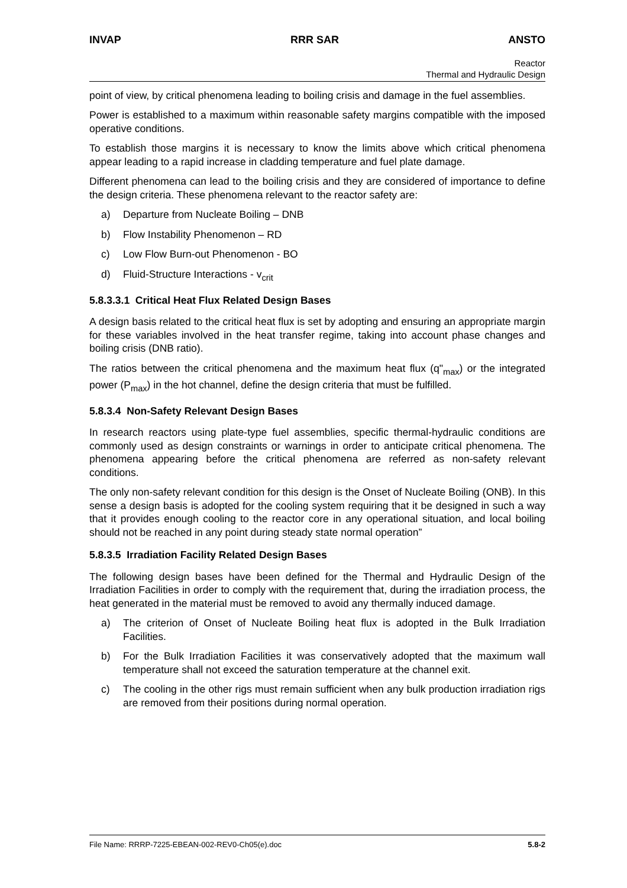INVAP RRR SAR ANSTO
Reactor
Thermal and Hydraulic Design
point of view, by critical phenomena leading to boiling crisis and damage in the fuel assemblies.
Power is established to a maximum within reasonable safety margins compatible with the imposed operative conditions.
To establish those margins it is necessary to know the limits above which critical phenomena appear leading to a rapid increase in cladding temperature and fuel plate damage.
Different phenomena can lead to the boiling crisis and they are considered of importance to define the design criteria. These phenomena relevant to the reactor safety are:
a) Departure from Nucleate Boiling – DNB
b) Flow Instability Phenomenon – RD
c) Low Flow Burn-out Phenomenon - BO
d) Fluid-Structure Interactions - v<sub>crit</sub>
5.8.3.3.1 Critical Heat Flux Related Design Bases
A design basis related to the critical heat flux is set by adopting and ensuring an appropriate margin for these variables involved in the heat transfer regime, taking into account phase changes and boiling crisis (DNB ratio).
The ratios between the critical phenomena and the maximum heat flux (q"<sub>max</sub>) or the integrated power (P<sub>max</sub>) in the hot channel, define the design criteria that must be fulfilled.
5.8.3.4 Non-Safety Relevant Design Bases
In research reactors using plate-type fuel assemblies, specific thermal-hydraulic conditions are commonly used as design constraints or warnings in order to anticipate critical phenomena. The phenomena appearing before the critical phenomena are referred as non-safety relevant conditions.
The only non-safety relevant condition for this design is the Onset of Nucleate Boiling (ONB). In this sense a design basis is adopted for the cooling system requiring that it be designed in such a way that it provides enough cooling to the reactor core in any operational situation, and local boiling should not be reached in any point during steady state normal operation”
5.8.3.5 Irradiation Facility Related Design Bases
The following design bases have been defined for the Thermal and Hydraulic Design of the Irradiation Facilities in order to comply with the requirement that, during the irradiation process, the heat generated in the material must be removed to avoid any thermally induced damage.
a) The criterion of Onset of Nucleate Boiling heat flux is adopted in the Bulk Irradiation Facilities.
b) For the Bulk Irradiation Facilities it was conservatively adopted that the maximum wall temperature shall not exceed the saturation temperature at the channel exit.
c) The cooling in the other rigs must remain sufficient when any bulk production irradiation rigs are removed from their positions during normal operation.
File Name: RRRP-7225-EBEAN-002-REV0-Ch05(e).doc 5.8-2